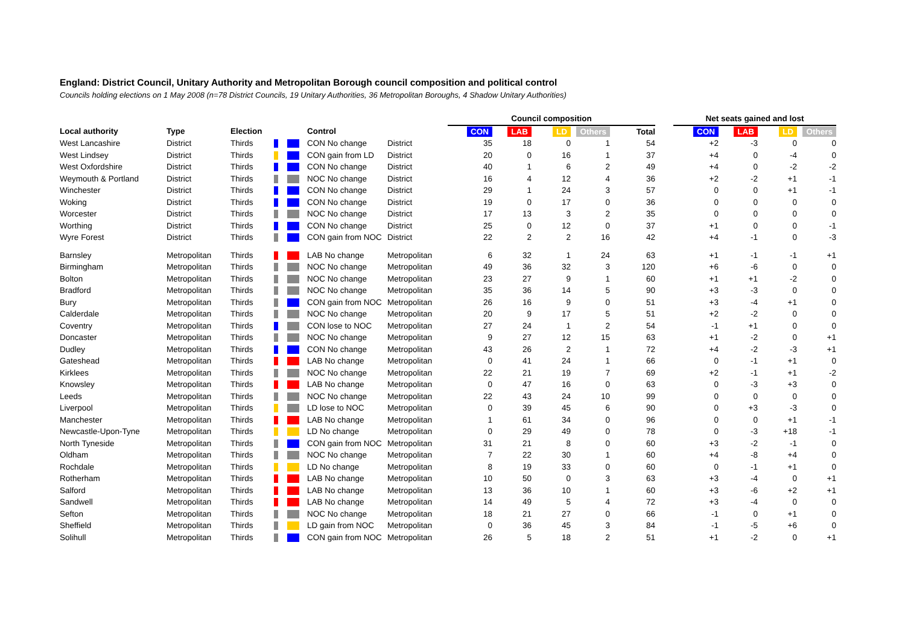England: District Council, Unitary Authority and Metropolitan Borough council composition and political control
Councils holding elections on 1 May 2008 (n=78 District Councils, 19 Unitary Authorities, 36 Metropolitan Boroughs, 4 Shadow Unitary Authorities)
| | | | | | | | Council composition | | | | | | Net seats gained and lost | | | |
| --- | --- | --- | --- | --- | --- | --- | --- | --- | --- | --- | --- | --- | --- | --- | --- | --- |
| Local authority | Type | Election | | | Control | | CON | LAB | LD | Others | Total | | CON | LAB | LD | Others |
| West Lancashire | District | Thirds | | | CON No change | District | 35 | 18 | 0 | 1 | 54 | | +2 | -3 | 0 | 0 |
| West Lindsey | District | Thirds | | | CON gain from LD | District | 20 | 0 | 16 | 1 | 37 | | +4 | 0 | -4 | 0 |
| West Oxfordshire | District | Thirds | | | CON No change | District | 40 | 1 | 6 | 2 | 49 | | +4 | 0 | -2 | -2 |
| Weymouth & Portland | District | Thirds | | | NOC No change | District | 16 | 4 | 12 | 4 | 36 | | +2 | -2 | +1 | -1 |
| Winchester | District | Thirds | | | CON No change | District | 29 | 1 | 24 | 3 | 57 | | 0 | 0 | +1 | -1 |
| Woking | District | Thirds | | | CON No change | District | 19 | 0 | 17 | 0 | 36 | | 0 | 0 | 0 | 0 |
| Worcester | District | Thirds | | | NOC No change | District | 17 | 13 | 3 | 2 | 35 | | 0 | 0 | 0 | 0 |
| Worthing | District | Thirds | | | CON No change | District | 25 | 0 | 12 | 0 | 37 | | +1 | 0 | 0 | -1 |
| Wyre Forest | District | Thirds | | | CON gain from NOC | District | 22 | 2 | 2 | 16 | 42 | | +4 | -1 | 0 | -3 |
| Barnsley | Metropolitan | Thirds | | | LAB No change | Metropolitan | 6 | 32 | 1 | 24 | 63 | | +1 | -1 | -1 | +1 |
| Birmingham | Metropolitan | Thirds | | | NOC No change | Metropolitan | 49 | 36 | 32 | 3 | 120 | | +6 | -6 | 0 | 0 |
| Bolton | Metropolitan | Thirds | | | NOC No change | Metropolitan | 23 | 27 | 9 | 1 | 60 | | +1 | +1 | -2 | 0 |
| Bradford | Metropolitan | Thirds | | | NOC No change | Metropolitan | 35 | 36 | 14 | 5 | 90 | | +3 | -3 | 0 | 0 |
| Bury | Metropolitan | Thirds | | | CON gain from NOC | Metropolitan | 26 | 16 | 9 | 0 | 51 | | +3 | -4 | +1 | 0 |
| Calderdale | Metropolitan | Thirds | | | NOC No change | Metropolitan | 20 | 9 | 17 | 5 | 51 | | +2 | -2 | 0 | 0 |
| Coventry | Metropolitan | Thirds | | | CON lose to NOC | Metropolitan | 27 | 24 | 1 | 2 | 54 | | -1 | +1 | 0 | 0 |
| Doncaster | Metropolitan | Thirds | | | NOC No change | Metropolitan | 9 | 27 | 12 | 15 | 63 | | +1 | -2 | 0 | +1 |
| Dudley | Metropolitan | Thirds | | | CON No change | Metropolitan | 43 | 26 | 2 | 1 | 72 | | +4 | -2 | -3 | +1 |
| Gateshead | Metropolitan | Thirds | | | LAB No change | Metropolitan | 0 | 41 | 24 | 1 | 66 | | 0 | -1 | +1 | 0 |
| Kirklees | Metropolitan | Thirds | | | NOC No change | Metropolitan | 22 | 21 | 19 | 7 | 69 | | +2 | -1 | +1 | -2 |
| Knowsley | Metropolitan | Thirds | | | LAB No change | Metropolitan | 0 | 47 | 16 | 0 | 63 | | 0 | -3 | +3 | 0 |
| Leeds | Metropolitan | Thirds | | | NOC No change | Metropolitan | 22 | 43 | 24 | 10 | 99 | | 0 | 0 | 0 | 0 |
| Liverpool | Metropolitan | Thirds | | | LD lose to NOC | Metropolitan | 0 | 39 | 45 | 6 | 90 | | 0 | +3 | -3 | 0 |
| Manchester | Metropolitan | Thirds | | | LAB No change | Metropolitan | 1 | 61 | 34 | 0 | 96 | | 0 | 0 | +1 | -1 |
| Newcastle-Upon-Tyne | Metropolitan | Thirds | | | LD No change | Metropolitan | 0 | 29 | 49 | 0 | 78 | | 0 | -3 | +18 | -1 |
| North Tyneside | Metropolitan | Thirds | | | CON gain from NOC | Metropolitan | 31 | 21 | 8 | 0 | 60 | | +3 | -2 | -1 | 0 |
| Oldham | Metropolitan | Thirds | | | NOC No change | Metropolitan | 7 | 22 | 30 | 1 | 60 | | +4 | -8 | +4 | 0 |
| Rochdale | Metropolitan | Thirds | | | LD No change | Metropolitan | 8 | 19 | 33 | 0 | 60 | | 0 | -1 | +1 | 0 |
| Rotherham | Metropolitan | Thirds | | | LAB No change | Metropolitan | 10 | 50 | 0 | 3 | 63 | | +3 | -4 | 0 | +1 |
| Salford | Metropolitan | Thirds | | | LAB No change | Metropolitan | 13 | 36 | 10 | 1 | 60 | | +3 | -6 | +2 | +1 |
| Sandwell | Metropolitan | Thirds | | | LAB No change | Metropolitan | 14 | 49 | 5 | 4 | 72 | | +3 | -4 | 0 | 0 |
| Sefton | Metropolitan | Thirds | | | NOC No change | Metropolitan | 18 | 21 | 27 | 0 | 66 | | -1 | 0 | +1 | 0 |
| Sheffield | Metropolitan | Thirds | | | LD gain from NOC | Metropolitan | 0 | 36 | 45 | 3 | 84 | | -1 | -5 | +6 | 0 |
| Solihull | Metropolitan | Thirds | | | CON gain from NOC | Metropolitan | 26 | 5 | 18 | 2 | 51 | | +1 | -2 | 0 | +1 |